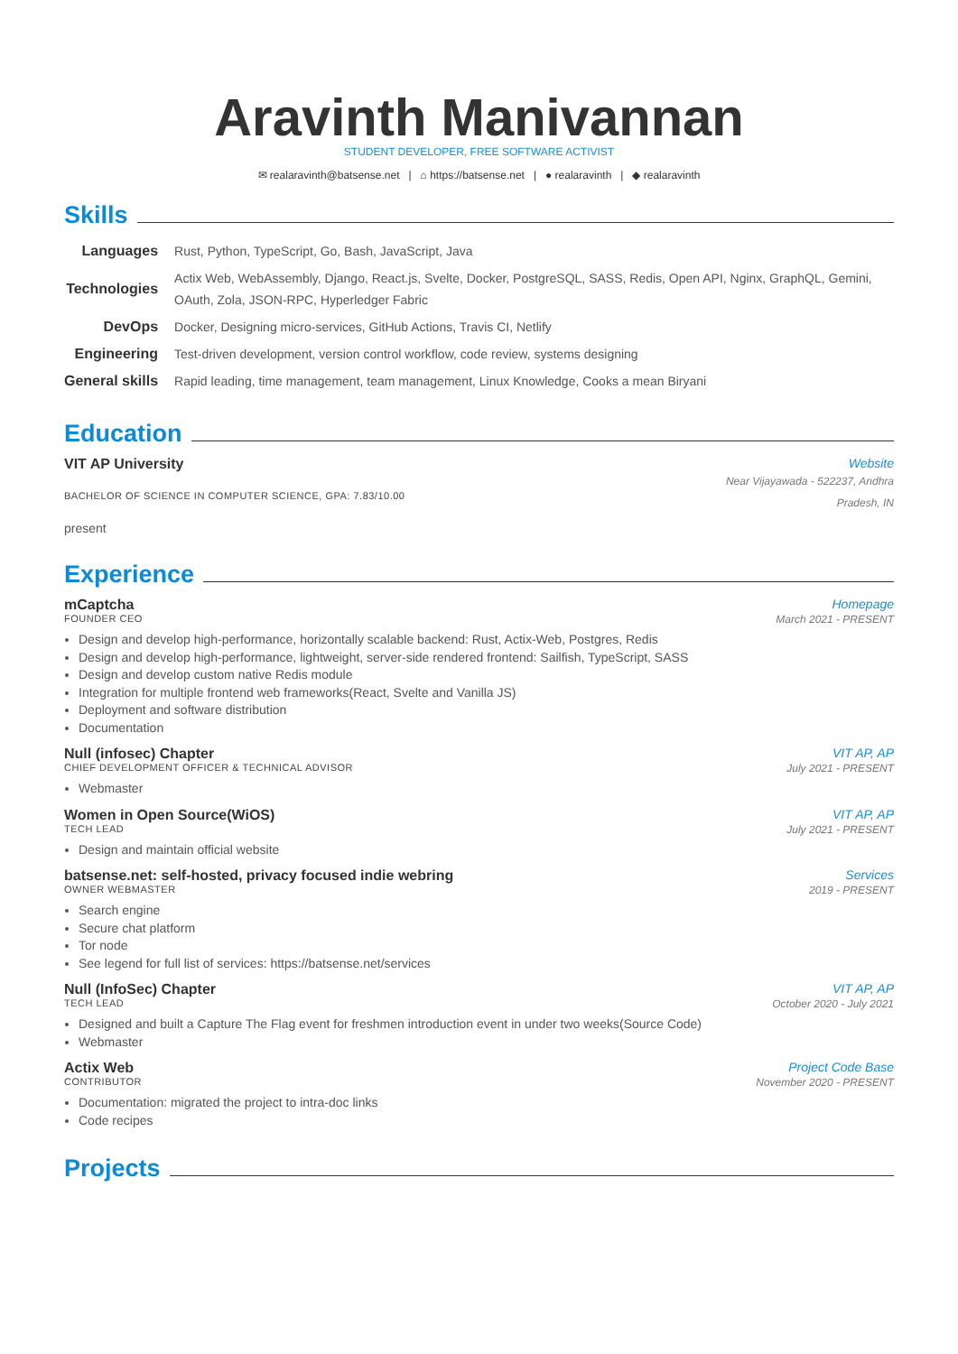Aravinth Manivannan
STUDENT DEVELOPER, FREE SOFTWARE ACTIVIST
✉ realaravinth@batsense.net | ⌂ https://batsense.net | ● realaravinth | ◆ realaravinth
Skills
| Languages | Rust, Python, TypeScript, Go, Bash, JavaScript, Java |
| Technologies | Actix Web, WebAssembly, Django, React.js, Svelte, Docker, PostgreSQL, SASS, Redis, Open API, Nginx, GraphQL, Gemini, OAuth, Zola, JSON-RPC, Hyperledger Fabric |
| DevOps | Docker, Designing micro-services, GitHub Actions, Travis CI, Netlify |
| Engineering | Test-driven development, version control workflow, code review, systems designing |
| General skills | Rapid leading, time management, team management, Linux Knowledge, Cooks a mean Biryani |
Education
VIT AP University
BACHELOR OF SCIENCE IN COMPUTER SCIENCE, GPA: 7.83/10.00
present
Website
Near Vijayawada - 522237, Andhra Pradesh, IN
Experience
mCaptcha Homepage
FOUNDER CEO March 2021 - PRESENT
Design and develop high-performance, horizontally scalable backend: Rust, Actix-Web, Postgres, Redis
Design and develop high-performance, lightweight, server-side rendered frontend: Sailfish, TypeScript, SASS
Design and develop custom native Redis module
Integration for multiple frontend web frameworks(React, Svelte and Vanilla JS)
Deployment and software distribution
Documentation
Null (infosec) Chapter VIT AP, AP
CHIEF DEVELOPMENT OFFICER & TECHNICAL ADVISOR July 2021 - PRESENT
Webmaster
Women in Open Source(WiOS) VIT AP, AP
TECH LEAD July 2021 - PRESENT
Design and maintain official website
batsense.net: self-hosted, privacy focused indie webring Services
OWNER WEBMASTER 2019 - PRESENT
Search engine
Secure chat platform
Tor node
See legend for full list of services: https://batsense.net/services
Null (InfoSec) Chapter VIT AP, AP
TECH LEAD October 2020 - July 2021
Designed and built a Capture The Flag event for freshmen introduction event in under two weeks(Source Code)
Webmaster
Actix Web Project Code Base
CONTRIBUTOR November 2020 - PRESENT
Documentation: migrated the project to intra-doc links
Code recipes
Projects